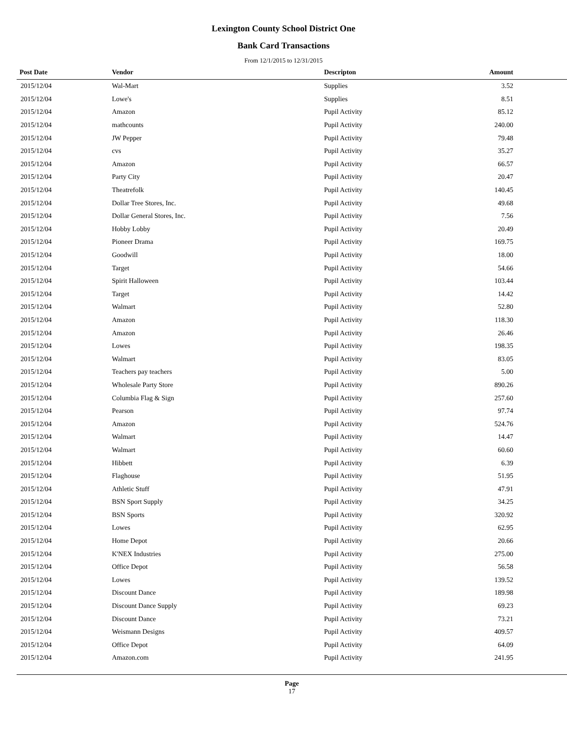Lexington County School District One
Bank Card Transactions
From 12/1/2015 to 12/31/2015
| Post Date | Vendor | Descripton | Amount |
| --- | --- | --- | --- |
| 2015/12/04 | Wal-Mart | Supplies | 3.52 |
| 2015/12/04 | Lowe's | Supplies | 8.51 |
| 2015/12/04 | Amazon | Pupil Activity | 85.12 |
| 2015/12/04 | mathcounts | Pupil Activity | 240.00 |
| 2015/12/04 | JW Pepper | Pupil Activity | 79.48 |
| 2015/12/04 | cvs | Pupil Activity | 35.27 |
| 2015/12/04 | Amazon | Pupil Activity | 66.57 |
| 2015/12/04 | Party City | Pupil Activity | 20.47 |
| 2015/12/04 | Theatrefolk | Pupil Activity | 140.45 |
| 2015/12/04 | Dollar Tree Stores, Inc. | Pupil Activity | 49.68 |
| 2015/12/04 | Dollar General Stores, Inc. | Pupil Activity | 7.56 |
| 2015/12/04 | Hobby Lobby | Pupil Activity | 20.49 |
| 2015/12/04 | Pioneer Drama | Pupil Activity | 169.75 |
| 2015/12/04 | Goodwill | Pupil Activity | 18.00 |
| 2015/12/04 | Target | Pupil Activity | 54.66 |
| 2015/12/04 | Spirit Halloween | Pupil Activity | 103.44 |
| 2015/12/04 | Target | Pupil Activity | 14.42 |
| 2015/12/04 | Walmart | Pupil Activity | 52.80 |
| 2015/12/04 | Amazon | Pupil Activity | 118.30 |
| 2015/12/04 | Amazon | Pupil Activity | 26.46 |
| 2015/12/04 | Lowes | Pupil Activity | 198.35 |
| 2015/12/04 | Walmart | Pupil Activity | 83.05 |
| 2015/12/04 | Teachers pay teachers | Pupil Activity | 5.00 |
| 2015/12/04 | Wholesale Party Store | Pupil Activity | 890.26 |
| 2015/12/04 | Columbia Flag & Sign | Pupil Activity | 257.60 |
| 2015/12/04 | Pearson | Pupil Activity | 97.74 |
| 2015/12/04 | Amazon | Pupil Activity | 524.76 |
| 2015/12/04 | Walmart | Pupil Activity | 14.47 |
| 2015/12/04 | Walmart | Pupil Activity | 60.60 |
| 2015/12/04 | Hibbett | Pupil Activity | 6.39 |
| 2015/12/04 | Flaghouse | Pupil Activity | 51.95 |
| 2015/12/04 | Athletic Stuff | Pupil Activity | 47.91 |
| 2015/12/04 | BSN Sport Supply | Pupil Activity | 34.25 |
| 2015/12/04 | BSN Sports | Pupil Activity | 320.92 |
| 2015/12/04 | Lowes | Pupil Activity | 62.95 |
| 2015/12/04 | Home Depot | Pupil Activity | 20.66 |
| 2015/12/04 | K'NEX Industries | Pupil Activity | 275.00 |
| 2015/12/04 | Office Depot | Pupil Activity | 56.58 |
| 2015/12/04 | Lowes | Pupil Activity | 139.52 |
| 2015/12/04 | Discount Dance | Pupil Activity | 189.98 |
| 2015/12/04 | Discount Dance Supply | Pupil Activity | 69.23 |
| 2015/12/04 | Discount Dance | Pupil Activity | 73.21 |
| 2015/12/04 | Weismann Designs | Pupil Activity | 409.57 |
| 2015/12/04 | Office Depot | Pupil Activity | 64.09 |
| 2015/12/04 | Amazon.com | Pupil Activity | 241.95 |
Page
17